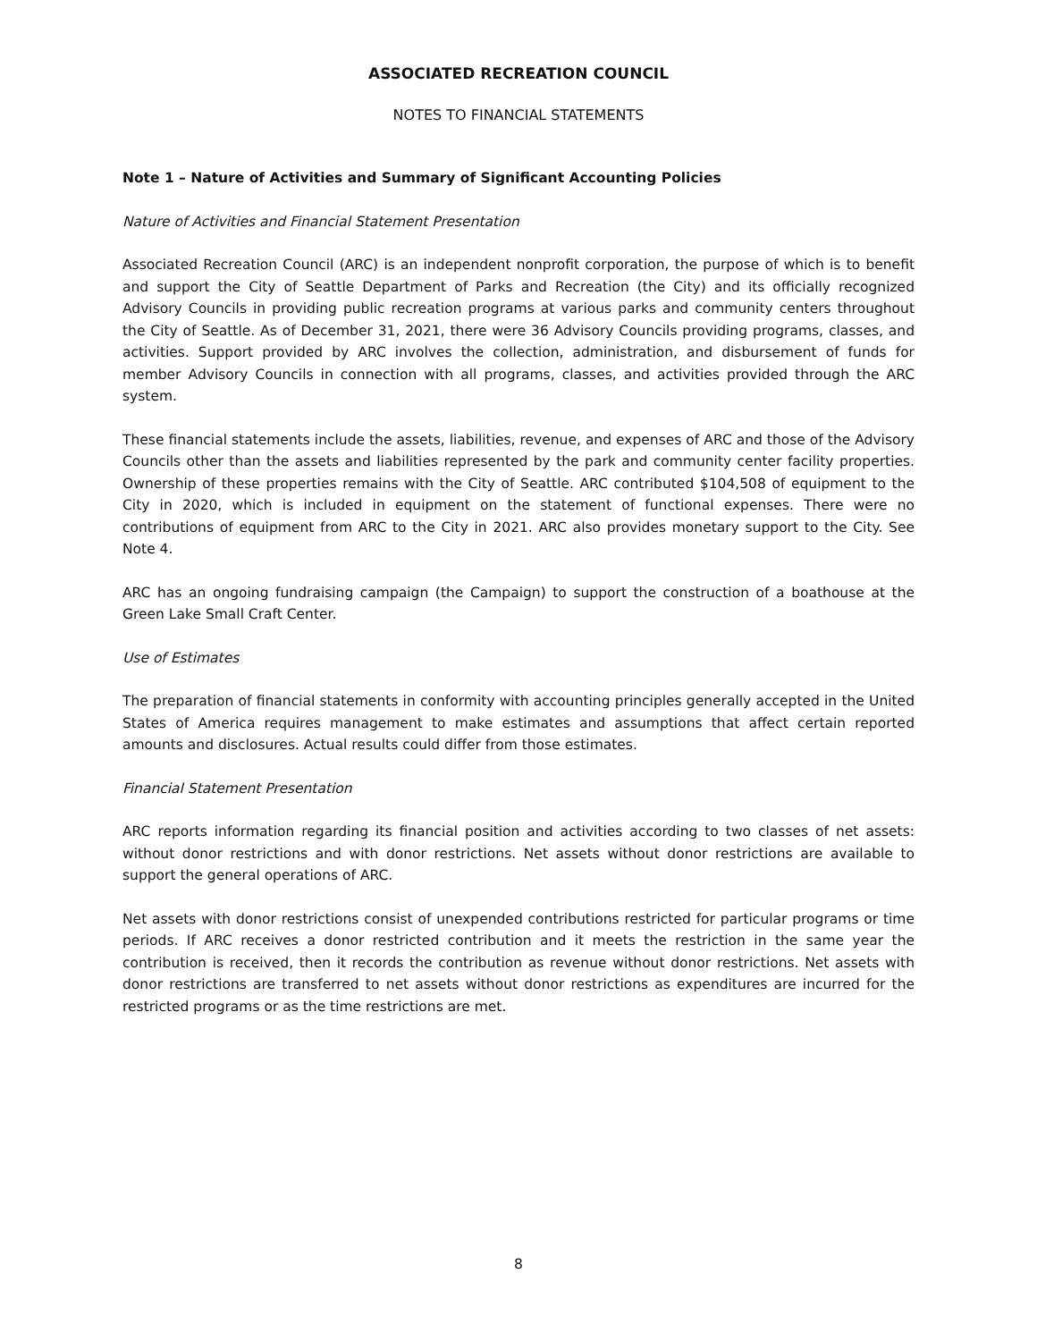ASSOCIATED RECREATION COUNCIL
NOTES TO FINANCIAL STATEMENTS
Note 1 – Nature of Activities and Summary of Significant Accounting Policies
Nature of Activities and Financial Statement Presentation
Associated Recreation Council (ARC) is an independent nonprofit corporation, the purpose of which is to benefit and support the City of Seattle Department of Parks and Recreation (the City) and its officially recognized Advisory Councils in providing public recreation programs at various parks and community centers throughout the City of Seattle. As of December 31, 2021, there were 36 Advisory Councils providing programs, classes, and activities. Support provided by ARC involves the collection, administration, and disbursement of funds for member Advisory Councils in connection with all programs, classes, and activities provided through the ARC system.
These financial statements include the assets, liabilities, revenue, and expenses of ARC and those of the Advisory Councils other than the assets and liabilities represented by the park and community center facility properties. Ownership of these properties remains with the City of Seattle. ARC contributed $104,508 of equipment to the City in 2020, which is included in equipment on the statement of functional expenses. There were no contributions of equipment from ARC to the City in 2021. ARC also provides monetary support to the City. See Note 4.
ARC has an ongoing fundraising campaign (the Campaign) to support the construction of a boathouse at the Green Lake Small Craft Center.
Use of Estimates
The preparation of financial statements in conformity with accounting principles generally accepted in the United States of America requires management to make estimates and assumptions that affect certain reported amounts and disclosures. Actual results could differ from those estimates.
Financial Statement Presentation
ARC reports information regarding its financial position and activities according to two classes of net assets: without donor restrictions and with donor restrictions. Net assets without donor restrictions are available to support the general operations of ARC.
Net assets with donor restrictions consist of unexpended contributions restricted for particular programs or time periods. If ARC receives a donor restricted contribution and it meets the restriction in the same year the contribution is received, then it records the contribution as revenue without donor restrictions. Net assets with donor restrictions are transferred to net assets without donor restrictions as expenditures are incurred for the restricted programs or as the time restrictions are met.
8